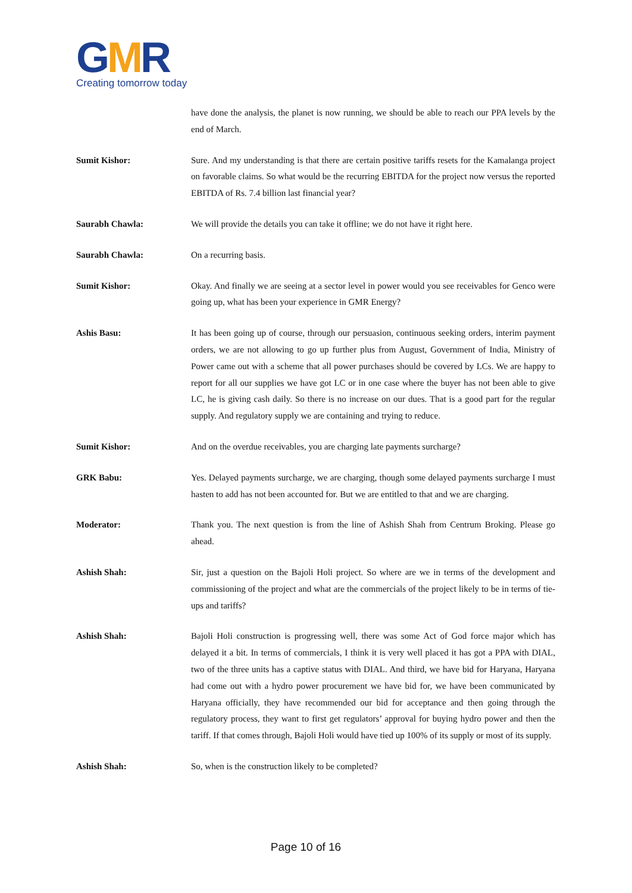GMR
Creating tomorrow today
have done the analysis, the planet is now running, we should be able to reach our PPA levels by the end of March.
Sumit Kishor: Sure. And my understanding is that there are certain positive tariffs resets for the Kamalanga project on favorable claims. So what would be the recurring EBITDA for the project now versus the reported EBITDA of Rs. 7.4 billion last financial year?
Saurabh Chawla: We will provide the details you can take it offline; we do not have it right here.
Saurabh Chawla: On a recurring basis.
Sumit Kishor: Okay. And finally we are seeing at a sector level in power would you see receivables for Genco were going up, what has been your experience in GMR Energy?
Ashis Basu: It has been going up of course, through our persuasion, continuous seeking orders, interim payment orders, we are not allowing to go up further plus from August, Government of India, Ministry of Power came out with a scheme that all power purchases should be covered by LCs. We are happy to report for all our supplies we have got LC or in one case where the buyer has not been able to give LC, he is giving cash daily. So there is no increase on our dues. That is a good part for the regular supply. And regulatory supply we are containing and trying to reduce.
Sumit Kishor: And on the overdue receivables, you are charging late payments surcharge?
GRK Babu: Yes. Delayed payments surcharge, we are charging, though some delayed payments surcharge I must hasten to add has not been accounted for. But we are entitled to that and we are charging.
Moderator: Thank you. The next question is from the line of Ashish Shah from Centrum Broking. Please go ahead.
Ashish Shah: Sir, just a question on the Bajoli Holi project. So where are we in terms of the development and commissioning of the project and what are the commercials of the project likely to be in terms of tie-ups and tariffs?
Ashish Shah: Bajoli Holi construction is progressing well, there was some Act of God force major which has delayed it a bit. In terms of commercials, I think it is very well placed it has got a PPA with DIAL, two of the three units has a captive status with DIAL. And third, we have bid for Haryana, Haryana had come out with a hydro power procurement we have bid for, we have been communicated by Haryana officially, they have recommended our bid for acceptance and then going through the regulatory process, they want to first get regulators’ approval for buying hydro power and then the tariff. If that comes through, Bajoli Holi would have tied up 100% of its supply or most of its supply.
Ashish Shah: So, when is the construction likely to be completed?
Page 10 of 16